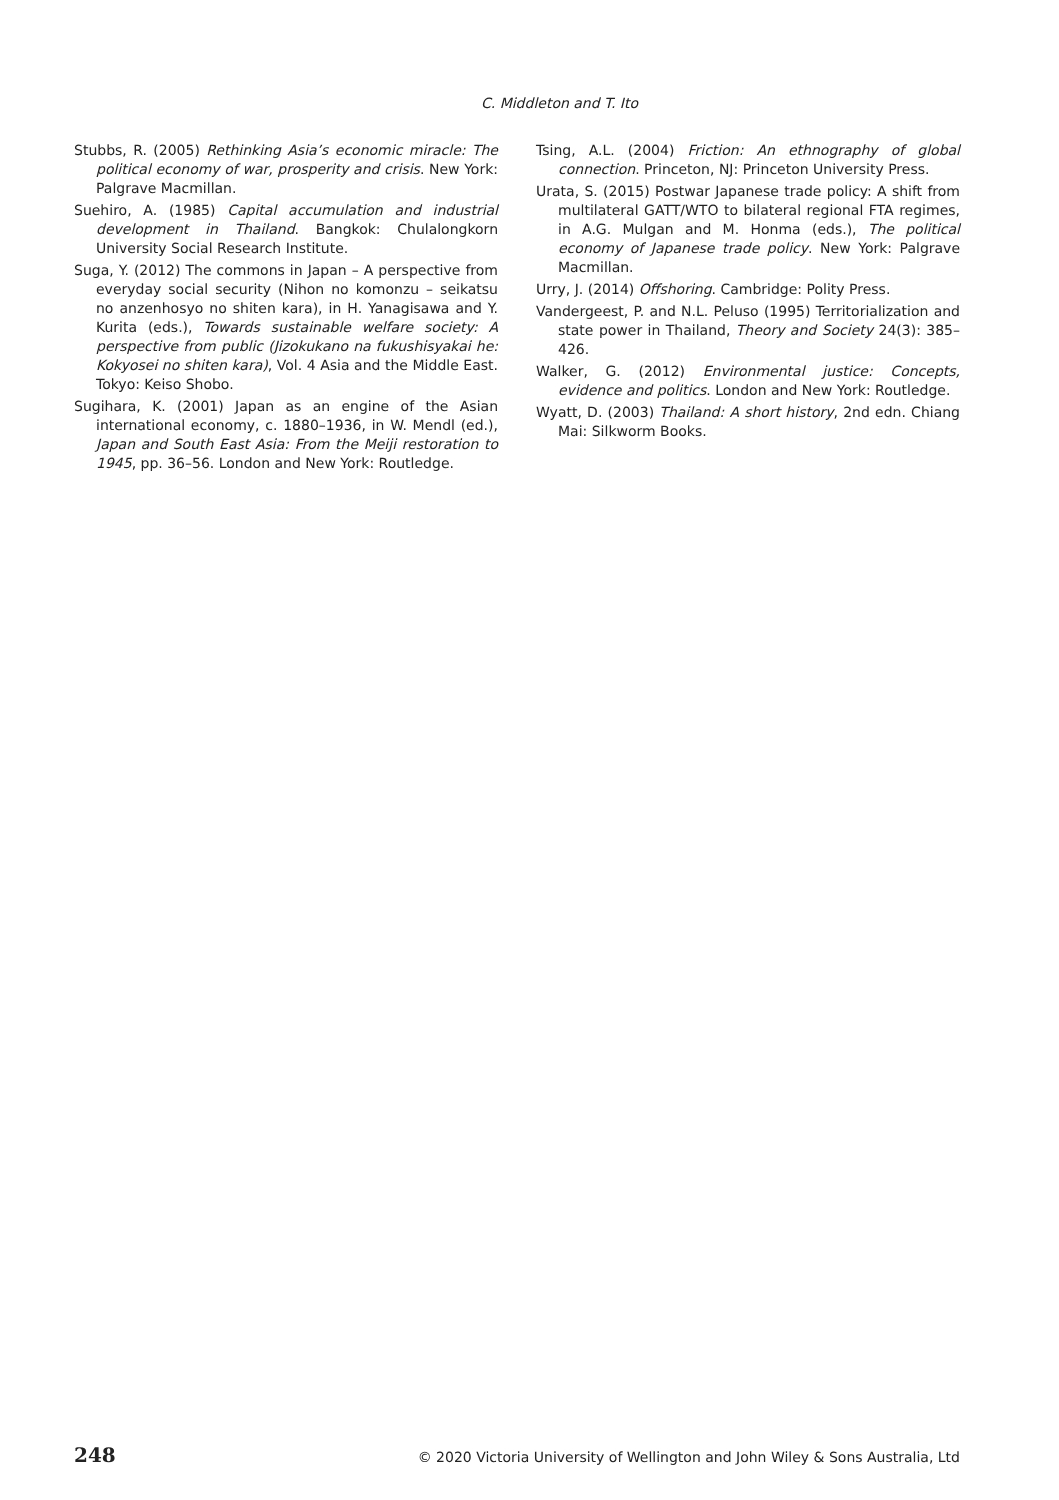C. Middleton and T. Ito
Stubbs, R. (2005) Rethinking Asia’s economic miracle: The political economy of war, prosperity and crisis. New York: Palgrave Macmillan.
Suehiro, A. (1985) Capital accumulation and industrial development in Thailand. Bangkok: Chulalongkorn University Social Research Institute.
Suga, Y. (2012) The commons in Japan – A perspective from everyday social security (Nihon no komonzu – seikatsu no anzenhosyo no shiten kara), in H. Yanagisawa and Y. Kurita (eds.), Towards sustainable welfare society: A perspective from public (Jizokukano na fukushisyakai he: Kokyosei no shiten kara), Vol. 4 Asia and the Middle East. Tokyo: Keiso Shobo.
Sugihara, K. (2001) Japan as an engine of the Asian international economy, c. 1880–1936, in W. Mendl (ed.), Japan and South East Asia: From the Meiji restoration to 1945, pp. 36–56. London and New York: Routledge.
Tsing, A.L. (2004) Friction: An ethnography of global connection. Princeton, NJ: Princeton University Press.
Urata, S. (2015) Postwar Japanese trade policy: A shift from multilateral GATT/WTO to bilateral regional FTA regimes, in A.G. Mulgan and M. Honma (eds.), The political economy of Japanese trade policy. New York: Palgrave Macmillan.
Urry, J. (2014) Offshoring. Cambridge: Polity Press.
Vandergeest, P. and N.L. Peluso (1995) Territorialization and state power in Thailand, Theory and Society 24(3): 385–426.
Walker, G. (2012) Environmental justice: Concepts, evidence and politics. London and New York: Routledge.
Wyatt, D. (2003) Thailand: A short history, 2nd edn. Chiang Mai: Silkworm Books.
248 © 2020 Victoria University of Wellington and John Wiley & Sons Australia, Ltd